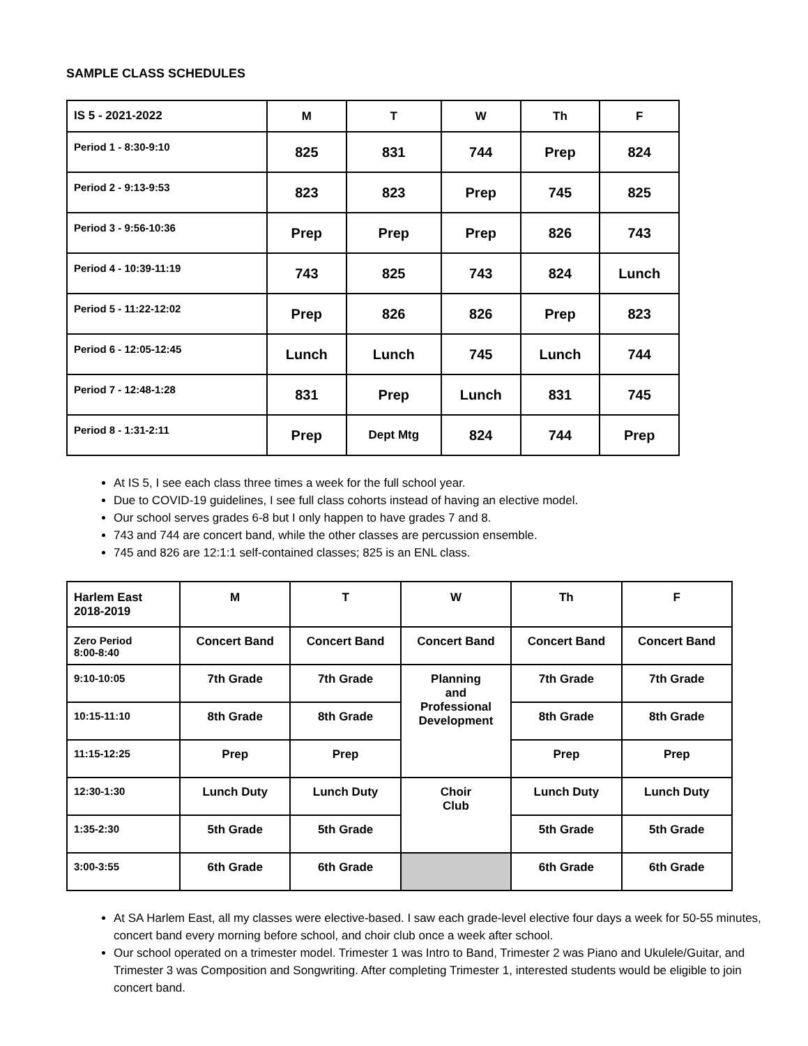SAMPLE CLASS SCHEDULES
| IS 5 - 2021-2022 | M | T | W | Th | F |
| --- | --- | --- | --- | --- | --- |
| Period 1 - 8:30-9:10 | 825 | 831 | 744 | Prep | 824 |
| Period 2 - 9:13-9:53 | 823 | 823 | Prep | 745 | 825 |
| Period 3 - 9:56-10:36 | Prep | Prep | Prep | 826 | 743 |
| Period 4 - 10:39-11:19 | 743 | 825 | 743 | 824 | Lunch |
| Period 5 - 11:22-12:02 | Prep | 826 | 826 | Prep | 823 |
| Period 6 - 12:05-12:45 | Lunch | Lunch | 745 | Lunch | 744 |
| Period 7 - 12:48-1:28 | 831 | Prep | Lunch | 831 | 745 |
| Period 8 - 1:31-2:11 | Prep | Dept Mtg | 824 | 744 | Prep |
At IS 5, I see each class three times a week for the full school year.
Due to COVID-19 guidelines, I see full class cohorts instead of having an elective model.
Our school serves grades 6-8 but I only happen to have grades 7 and 8.
743 and 744 are concert band, while the other classes are percussion ensemble.
745 and 826 are 12:1:1 self-contained classes; 825 is an ENL class.
| Harlem East 2018-2019 | M | T | W | Th | F |
| --- | --- | --- | --- | --- | --- |
| Zero Period 8:00-8:40 | Concert Band | Concert Band | Concert Band | Concert Band | Concert Band |
| 9:10-10:05 | 7th Grade | 7th Grade | Planning and Professional Development | 7th Grade | 7th Grade |
| 10:15-11:10 | 8th Grade | 8th Grade | | 8th Grade | 8th Grade |
| 11:15-12:25 | Prep | Prep | | Prep | Prep |
| 12:30-1:30 | Lunch Duty | Lunch Duty | Choir Club | Lunch Duty | Lunch Duty |
| 1:35-2:30 | 5th Grade | 5th Grade | | 5th Grade | 5th Grade |
| 3:00-3:55 | 6th Grade | 6th Grade | | 6th Grade | 6th Grade |
At SA Harlem East, all my classes were elective-based. I saw each grade-level elective four days a week for 50-55 minutes, concert band every morning before school, and choir club once a week after school.
Our school operated on a trimester model. Trimester 1 was Intro to Band, Trimester 2 was Piano and Ukulele/Guitar, and Trimester 3 was Composition and Songwriting. After completing Trimester 1, interested students would be eligible to join concert band.